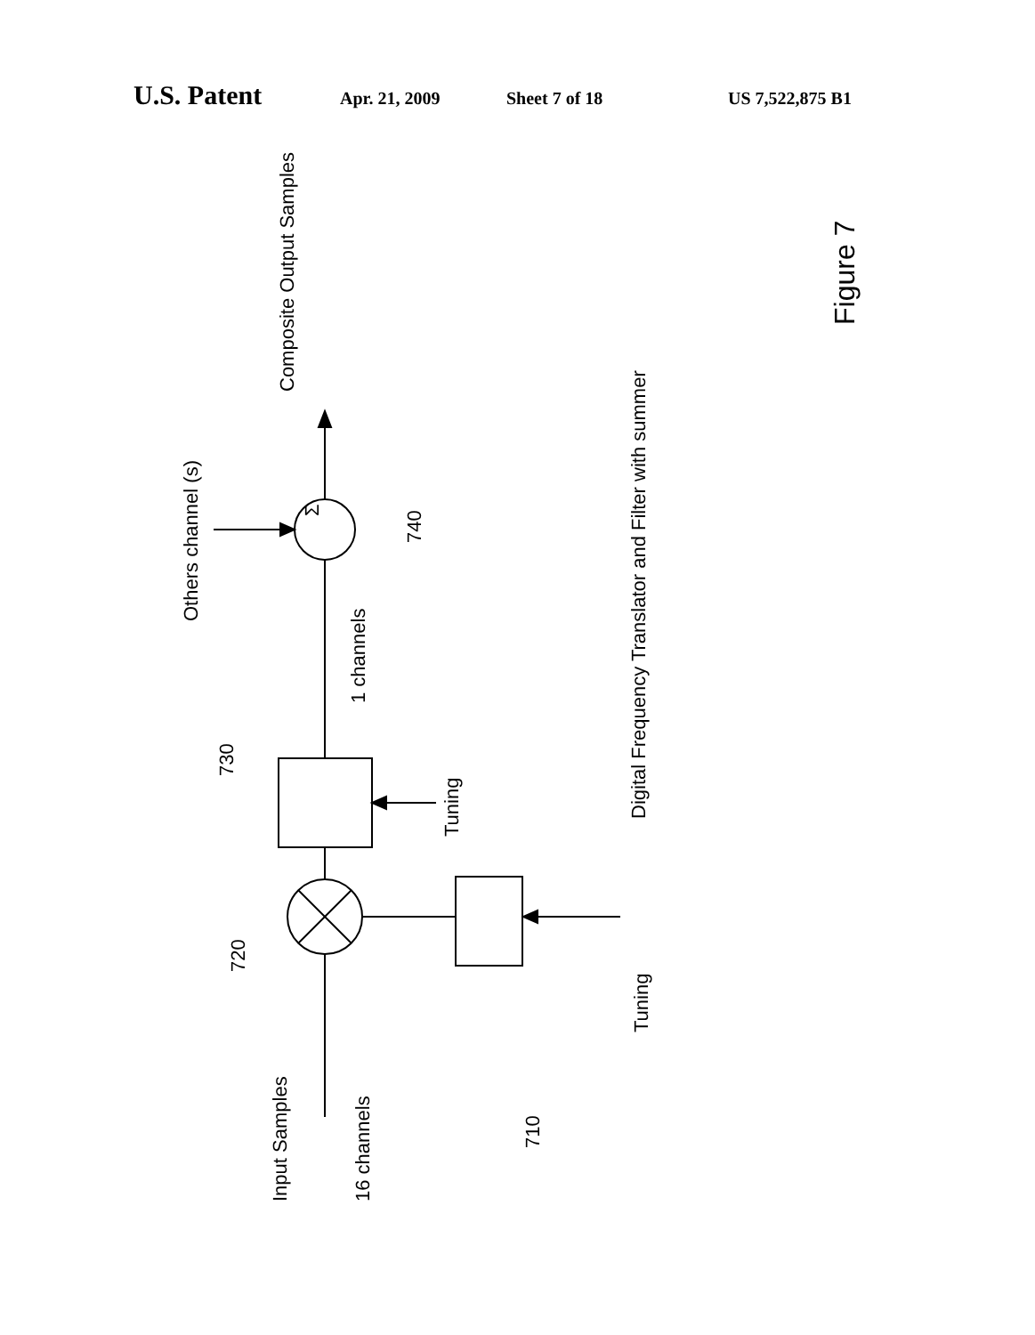U.S. Patent Apr. 21, 2009 Sheet 7 of 18 US 7,522,875 B1
Input Samples
16 channels
710
720
730
Tuning
Tuning
1 channels
740
Others channel (s)
Composite Output Samples
Digital Frequency Translator and Filter with summer
Figure 7
Σ